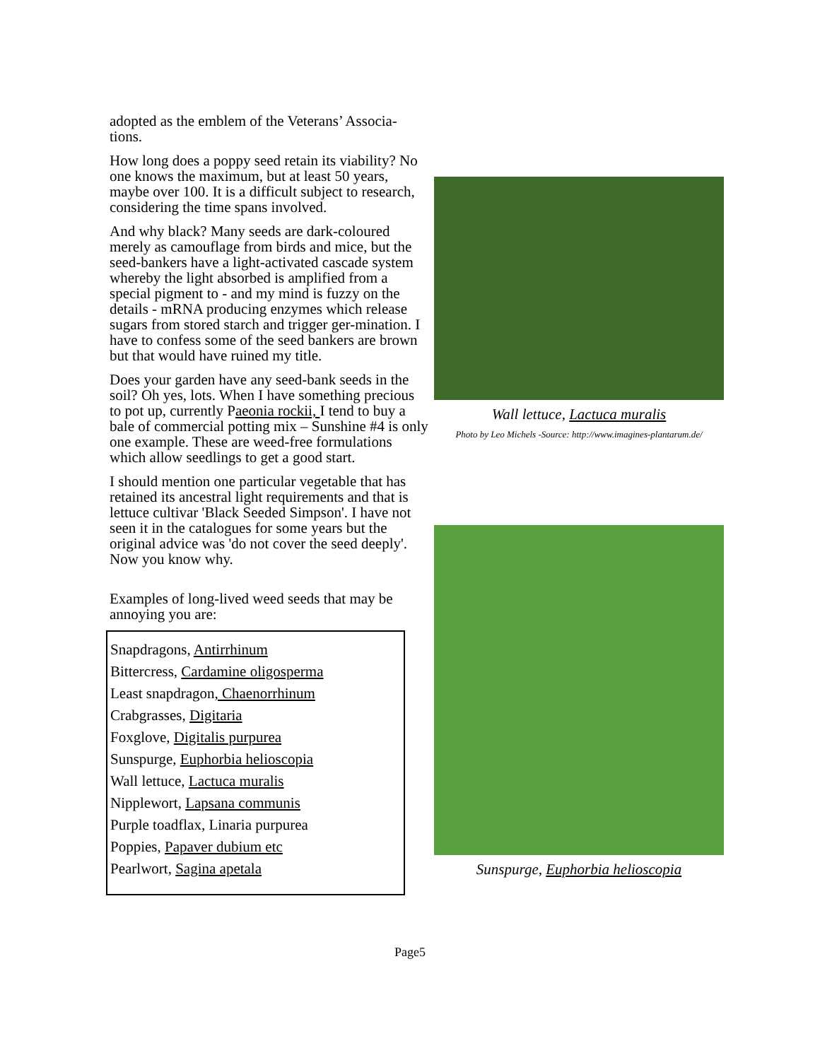adopted as the emblem of the Veterans’ Associa-tions.
How long does a poppy seed retain its viability? No one knows the maximum, but at least 50 years, maybe over 100. It is a difficult subject to research, considering the time spans involved.
And why black? Many seeds are dark-coloured merely as camouflage from birds and mice, but the seed-bankers have a light-activated cascade system whereby the light absorbed is amplified from a special pigment to - and my mind is fuzzy on the details - mRNA producing enzymes which release sugars from stored starch and trigger ger-mination. I have to confess some of the seed bankers are brown but that would have ruined my title.
Does your garden have any seed-bank seeds in the soil? Oh yes, lots. When I have something precious to pot up, currently Paeonia rockii, I tend to buy a bale of commercial potting mix – Sunshine #4 is only one example. These are weed-free formulations which allow seedlings to get a good start.
I should mention one particular vegetable that has retained its ancestral light requirements and that is lettuce cultivar 'Black Seeded Simpson'. I have not seen it in the catalogues for some years but the original advice was 'do not cover the seed deeply'. Now you know why.
Examples of long-lived weed seeds that may be annoying you are:
Snapdragons, Antirrhinum
Bittercress, Cardamine oligosperma
Least snapdragon, Chaenorrhinum
Crabgrasses, Digitaria
Foxglove, Digitalis purpurea
Sunspurge, Euphorbia helioscopia
Wall lettuce, Lactuca muralis
Nipplewort, Lapsana communis
Purple toadflax, Linaria purpurea
Poppies, Papaver dubium etc
Pearlwort, Sagina apetala
Wall lettuce, Lactuca muralis
Photo by Leo Michels -Source: http://www.imagines-plantarum.de/
Sunspurge, Euphorbia helioscopia
Page5